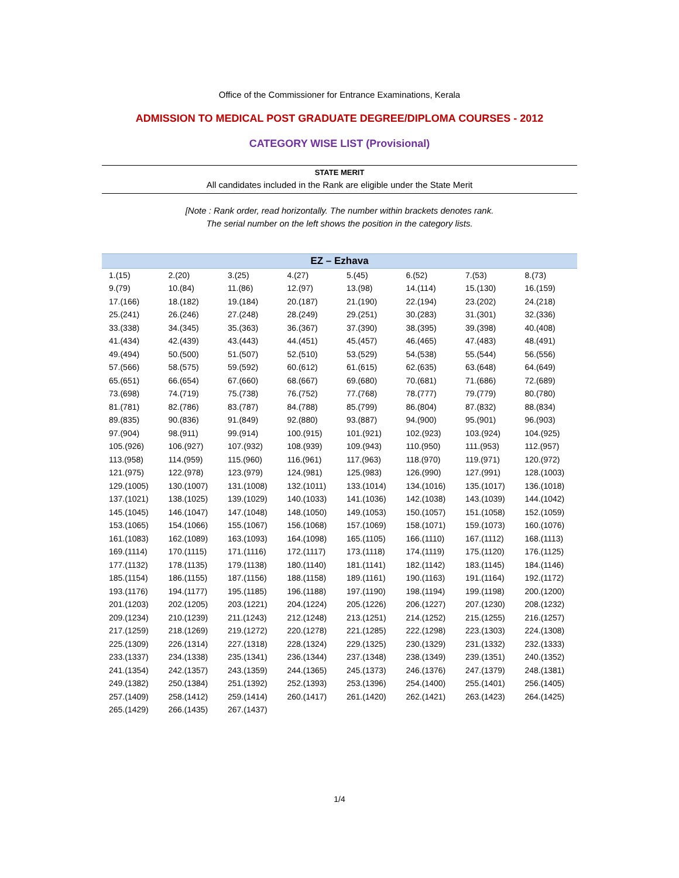Office of the Commissioner for Entrance Examinations, Kerala
ADMISSION TO MEDICAL POST GRADUATE DEGREE/DIPLOMA COURSES - 2012
CATEGORY WISE LIST (Provisional)
STATE MERIT
All candidates included in the Rank are eligible under the State Merit
[Note : Rank order, read horizontally. The number within brackets denotes rank.
The serial number on the left shows the position in the category lists.
| EZ – Ezhava | | | | | | | |
| --- | --- | --- | --- | --- | --- | --- | --- |
| 1.(15) | 2.(20) | 3.(25) | 4.(27) | 5.(45) | 6.(52) | 7.(53) | 8.(73) |
| 9.(79) | 10.(84) | 11.(86) | 12.(97) | 13.(98) | 14.(114) | 15.(130) | 16.(159) |
| 17.(166) | 18.(182) | 19.(184) | 20.(187) | 21.(190) | 22.(194) | 23.(202) | 24.(218) |
| 25.(241) | 26.(246) | 27.(248) | 28.(249) | 29.(251) | 30.(283) | 31.(301) | 32.(336) |
| 33.(338) | 34.(345) | 35.(363) | 36.(367) | 37.(390) | 38.(395) | 39.(398) | 40.(408) |
| 41.(434) | 42.(439) | 43.(443) | 44.(451) | 45.(457) | 46.(465) | 47.(483) | 48.(491) |
| 49.(494) | 50.(500) | 51.(507) | 52.(510) | 53.(529) | 54.(538) | 55.(544) | 56.(556) |
| 57.(566) | 58.(575) | 59.(592) | 60.(612) | 61.(615) | 62.(635) | 63.(648) | 64.(649) |
| 65.(651) | 66.(654) | 67.(660) | 68.(667) | 69.(680) | 70.(681) | 71.(686) | 72.(689) |
| 73.(698) | 74.(719) | 75.(738) | 76.(752) | 77.(768) | 78.(777) | 79.(779) | 80.(780) |
| 81.(781) | 82.(786) | 83.(787) | 84.(788) | 85.(799) | 86.(804) | 87.(832) | 88.(834) |
| 89.(835) | 90.(836) | 91.(849) | 92.(880) | 93.(887) | 94.(900) | 95.(901) | 96.(903) |
| 97.(904) | 98.(911) | 99.(914) | 100.(915) | 101.(921) | 102.(923) | 103.(924) | 104.(925) |
| 105.(926) | 106.(927) | 107.(932) | 108.(939) | 109.(943) | 110.(950) | 111.(953) | 112.(957) |
| 113.(958) | 114.(959) | 115.(960) | 116.(961) | 117.(963) | 118.(970) | 119.(971) | 120.(972) |
| 121.(975) | 122.(978) | 123.(979) | 124.(981) | 125.(983) | 126.(990) | 127.(991) | 128.(1003) |
| 129.(1005) | 130.(1007) | 131.(1008) | 132.(1011) | 133.(1014) | 134.(1016) | 135.(1017) | 136.(1018) |
| 137.(1021) | 138.(1025) | 139.(1029) | 140.(1033) | 141.(1036) | 142.(1038) | 143.(1039) | 144.(1042) |
| 145.(1045) | 146.(1047) | 147.(1048) | 148.(1050) | 149.(1053) | 150.(1057) | 151.(1058) | 152.(1059) |
| 153.(1065) | 154.(1066) | 155.(1067) | 156.(1068) | 157.(1069) | 158.(1071) | 159.(1073) | 160.(1076) |
| 161.(1083) | 162.(1089) | 163.(1093) | 164.(1098) | 165.(1105) | 166.(1110) | 167.(1112) | 168.(1113) |
| 169.(1114) | 170.(1115) | 171.(1116) | 172.(1117) | 173.(1118) | 174.(1119) | 175.(1120) | 176.(1125) |
| 177.(1132) | 178.(1135) | 179.(1138) | 180.(1140) | 181.(1141) | 182.(1142) | 183.(1145) | 184.(1146) |
| 185.(1154) | 186.(1155) | 187.(1156) | 188.(1158) | 189.(1161) | 190.(1163) | 191.(1164) | 192.(1172) |
| 193.(1176) | 194.(1177) | 195.(1185) | 196.(1188) | 197.(1190) | 198.(1194) | 199.(1198) | 200.(1200) |
| 201.(1203) | 202.(1205) | 203.(1221) | 204.(1224) | 205.(1226) | 206.(1227) | 207.(1230) | 208.(1232) |
| 209.(1234) | 210.(1239) | 211.(1243) | 212.(1248) | 213.(1251) | 214.(1252) | 215.(1255) | 216.(1257) |
| 217.(1259) | 218.(1269) | 219.(1272) | 220.(1278) | 221.(1285) | 222.(1298) | 223.(1303) | 224.(1308) |
| 225.(1309) | 226.(1314) | 227.(1318) | 228.(1324) | 229.(1325) | 230.(1329) | 231.(1332) | 232.(1333) |
| 233.(1337) | 234.(1338) | 235.(1341) | 236.(1344) | 237.(1348) | 238.(1349) | 239.(1351) | 240.(1352) |
| 241.(1354) | 242.(1357) | 243.(1359) | 244.(1365) | 245.(1373) | 246.(1376) | 247.(1379) | 248.(1381) |
| 249.(1382) | 250.(1384) | 251.(1392) | 252.(1393) | 253.(1396) | 254.(1400) | 255.(1401) | 256.(1405) |
| 257.(1409) | 258.(1412) | 259.(1414) | 260.(1417) | 261.(1420) | 262.(1421) | 263.(1423) | 264.(1425) |
| 265.(1429) | 266.(1435) | 267.(1437) | | | | | |
1/4